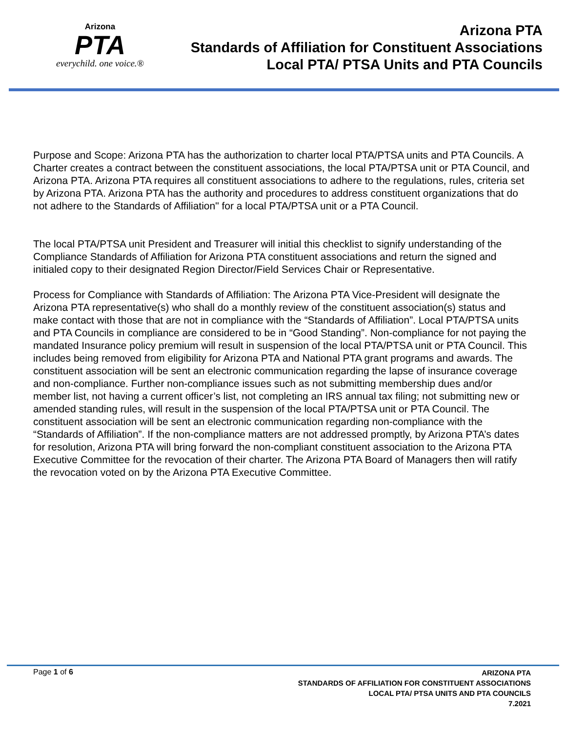Arizona
PTA
everychild. one voice.®
Arizona PTA
Standards of Affiliation for Constituent Associations
Local PTA/ PTSA Units and PTA Councils
Purpose and Scope: Arizona PTA has the authorization to charter local PTA/PTSA units and PTA Councils. A Charter creates a contract between the constituent associations, the local PTA/PTSA unit or PTA Council, and Arizona PTA. Arizona PTA requires all constituent associations to adhere to the regulations, rules, criteria set by Arizona PTA. Arizona PTA has the authority and procedures to address constituent organizations that do not adhere to the Standards of Affiliation" for a local PTA/PTSA unit or a PTA Council.
The local PTA/PTSA unit President and Treasurer will initial this checklist to signify understanding of the Compliance Standards of Affiliation for Arizona PTA constituent associations and return the signed and initialed copy to their designated Region Director/Field Services Chair or Representative.
Process for Compliance with Standards of Affiliation: The Arizona PTA Vice-President will designate the Arizona PTA representative(s) who shall do a monthly review of the constituent association(s) status and make contact with those that are not in compliance with the “Standards of Affiliation”. Local PTA/PTSA units and PTA Councils in compliance are considered to be in “Good Standing”. Non-compliance for not paying the mandated Insurance policy premium will result in suspension of the local PTA/PTSA unit or PTA Council. This includes being removed from eligibility for Arizona PTA and National PTA grant programs and awards. The constituent association will be sent an electronic communication regarding the lapse of insurance coverage and non-compliance. Further non-compliance issues such as not submitting membership dues and/or member list, not having a current officer’s list, not completing an IRS annual tax filing; not submitting new or amended standing rules, will result in the suspension of the local PTA/PTSA unit or PTA Council. The constituent association will be sent an electronic communication regarding non-compliance with the “Standards of Affiliation”. If the non-compliance matters are not addressed promptly, by Arizona PTA’s dates for resolution, Arizona PTA will bring forward the non-compliant constituent association to the Arizona PTA Executive Committee for the revocation of their charter. The Arizona PTA Board of Managers then will ratify the revocation voted on by the Arizona PTA Executive Committee.
Page 1 of 6
ARIZONA PTA
STANDARDS OF AFFILIATION FOR CONSTITUENT ASSOCIATIONS
LOCAL PTA/ PTSA UNITS AND PTA COUNCILS
7.2021